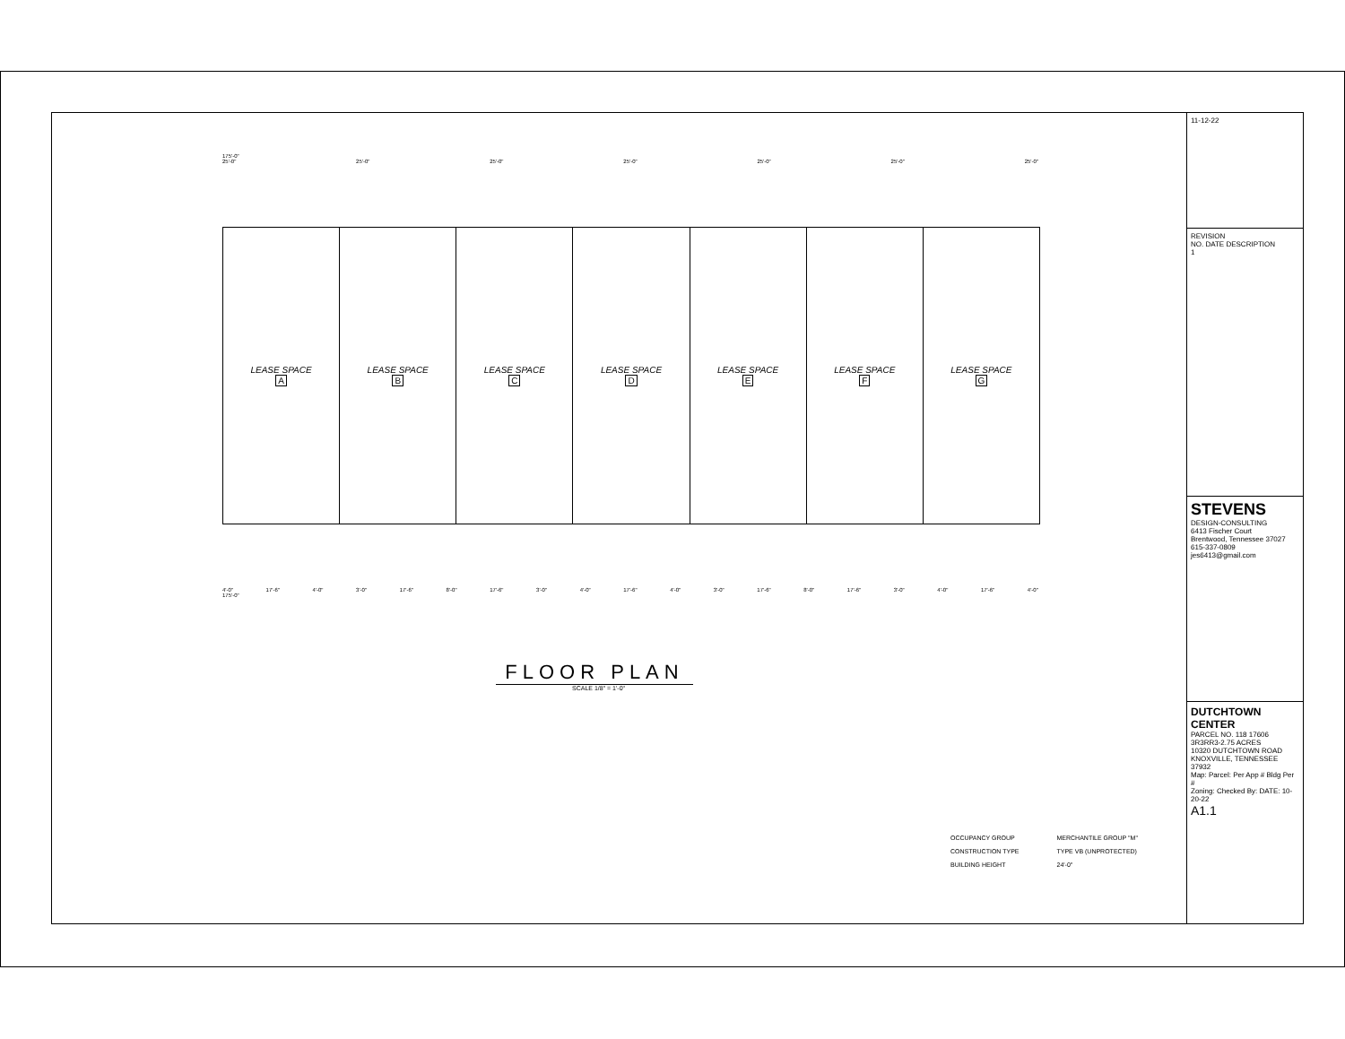175'-0"
25'-0" 25'-0" 25'-0" 25'-0" 25'-0" 25'-0" 25'-0"
LEASE SPACE
A
LEASE SPACE
B
LEASE SPACE
C
LEASE SPACE
D
LEASE SPACE
E
LEASE SPACE
F
LEASE SPACE
G
4'-0" 17'-6" 4'-0" 3'-0" 17'-6" 8'-0" 17'-6" 3'-0" 4'-0" 17'-6" 4'-0" 3'-0" 17'-6" 8'-0" 17'-6" 3'-0" 4'-0" 17'-6" 4'-0"
175'-0"
FLOOR PLAN
SCALE 1/8" = 1'-0"
| OCCUPANCY GROUP | MERCHANTILE GROUP "M" |
| CONSTRUCTION TYPE | TYPE VB (UNPROTECTED) |
| BUILDING HEIGHT | 24'-0" |
11-12-22
REVISION
NO. DATE DESCRIPTION
1
STEVENS
DESIGN-CONSULTING
6413 Fischer Court
Brentwood, Tennessee 37027
615-337-0809
jes6413@gmail.com
DUTCHTOWN CENTER
PARCEL NO. 118 17606 3R3RR3-2.75 ACRES
10320 DUTCHTOWN ROAD
KNOXVILLE, TENNESSEE 37932
Map: Parcel: Per App # Bldg Per #
Zoning: Checked By: DATE: 10-20-22
A1.1